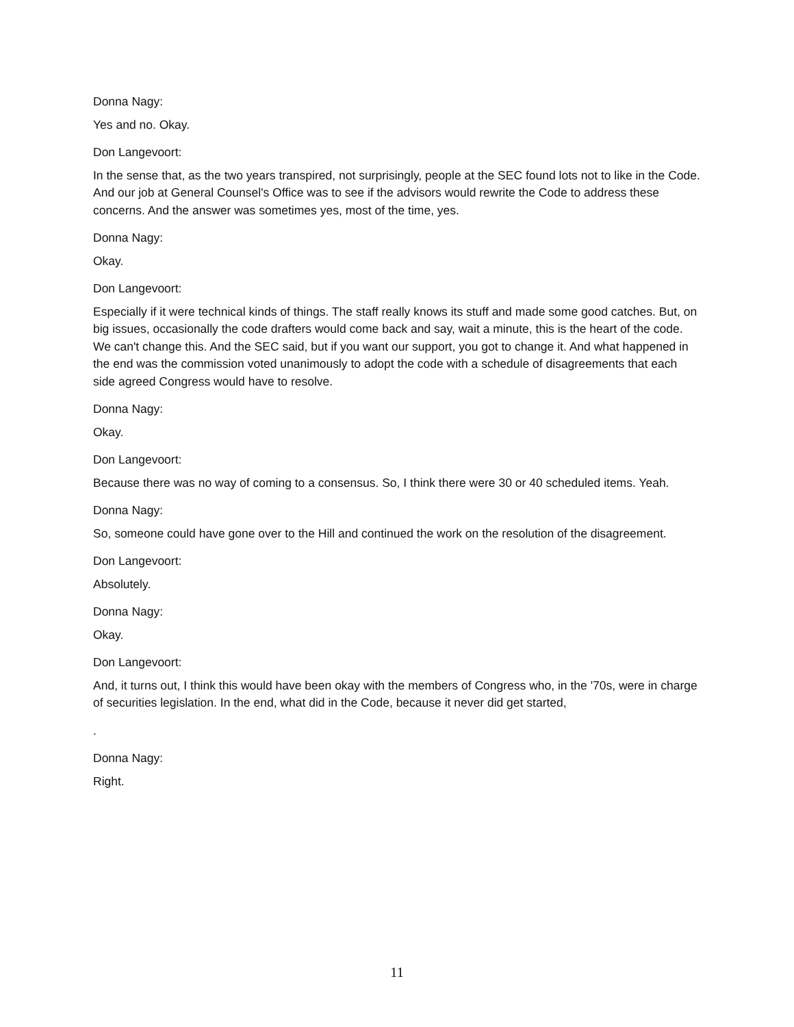Donna Nagy:
Yes and no. Okay.
Don Langevoort:
In the sense that, as the two years transpired, not surprisingly, people at the SEC found lots not to like in the Code. And our job at General Counsel's Office was to see if the advisors would rewrite the Code to address these concerns. And the answer was sometimes yes, most of the time, yes.
Donna Nagy:
Okay.
Don Langevoort:
Especially if it were technical kinds of things. The staff really knows its stuff and made some good catches. But, on big issues, occasionally the code drafters would come back and say, wait a minute, this is the heart of the code. We can't change this. And the SEC said, but if you want our support, you got to change it. And what happened in the end was the commission voted unanimously to adopt the code with a schedule of disagreements that each side agreed Congress would have to resolve.
Donna Nagy:
Okay.
Don Langevoort:
Because there was no way of coming to a consensus. So, I think there were 30 or 40 scheduled items. Yeah.
Donna Nagy:
So, someone could have gone over to the Hill and continued the work on the resolution of the disagreement.
Don Langevoort:
Absolutely.
Donna Nagy:
Okay.
Don Langevoort:
And, it turns out, I think this would have been okay with the members of Congress who, in the '70s, were in charge of securities legislation. In the end, what did in the Code, because it never did get started,
.
Donna Nagy:
Right.
11